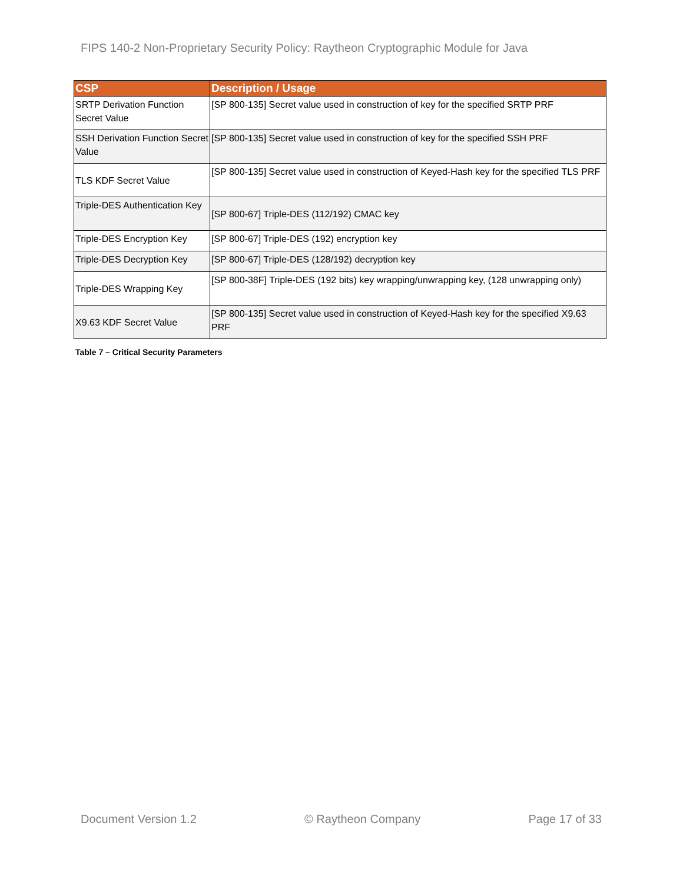FIPS 140-2 Non-Proprietary Security Policy: Raytheon Cryptographic Module for Java
| CSP | Description / Usage |
| --- | --- |
| SRTP Derivation Function Secret Value | [SP 800-135] Secret value used in construction of key for the specified SRTP PRF |
| SSH Derivation Function Secret Value | [SP 800-135] Secret value used in construction of key for the specified SSH PRF |
| TLS KDF Secret Value | [SP 800-135] Secret value used in construction of Keyed-Hash key for the specified TLS PRF |
| Triple-DES Authentication Key | [SP 800-67] Triple-DES (112/192) CMAC key |
| Triple-DES Encryption Key | [SP 800-67] Triple-DES (192) encryption key |
| Triple-DES Decryption Key | [SP 800-67] Triple-DES (128/192) decryption key |
| Triple-DES Wrapping Key | [SP 800-38F] Triple-DES (192 bits) key wrapping/unwrapping key, (128 unwrapping only) |
| X9.63 KDF Secret Value | [SP 800-135] Secret value used in construction of Keyed-Hash key for the specified X9.63 PRF |
Table 7 – Critical Security Parameters
Document Version 1.2 © Raytheon Company Page 17 of 33